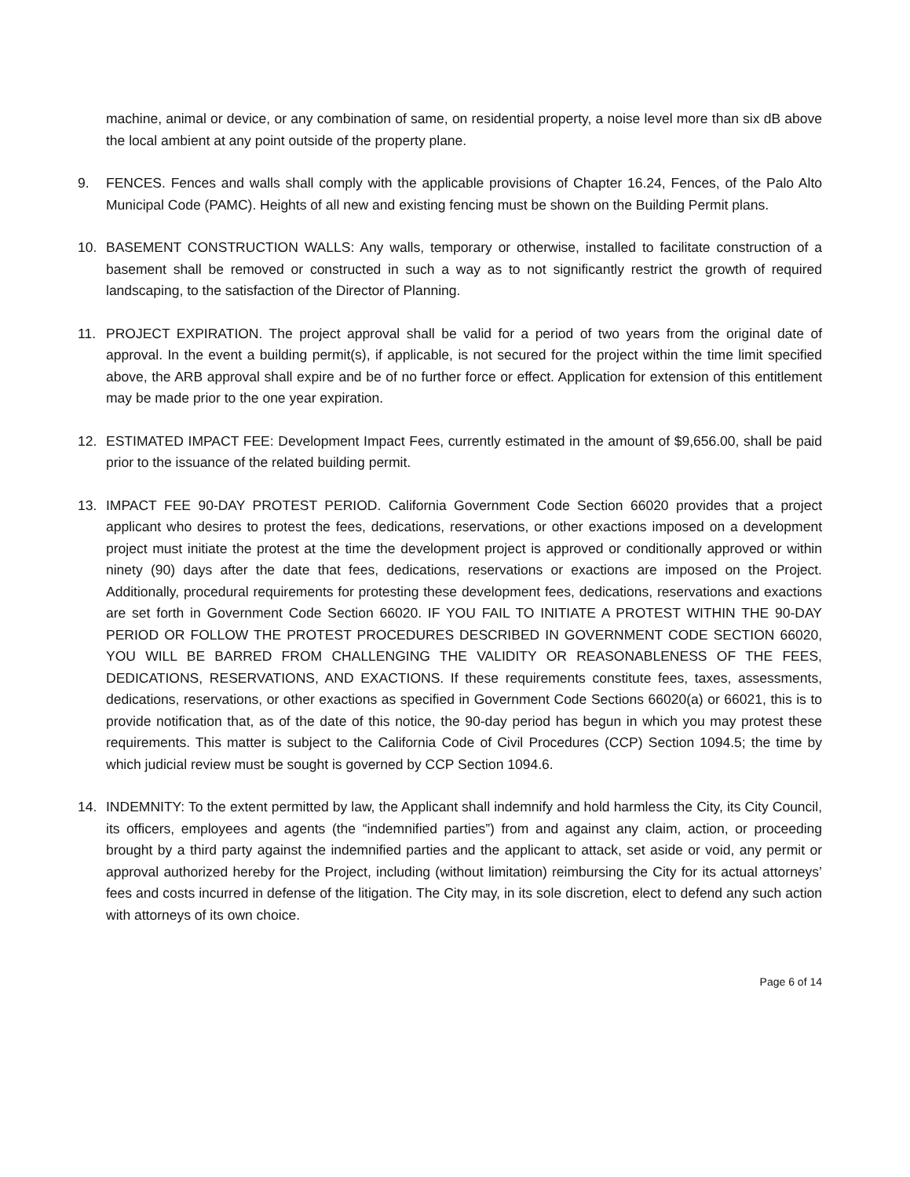machine, animal or device, or any combination of same, on residential property, a noise level more than six dB above the local ambient at any point outside of the property plane.
9. FENCES. Fences and walls shall comply with the applicable provisions of Chapter 16.24, Fences, of the Palo Alto Municipal Code (PAMC). Heights of all new and existing fencing must be shown on the Building Permit plans.
10. BASEMENT CONSTRUCTION WALLS: Any walls, temporary or otherwise, installed to facilitate construction of a basement shall be removed or constructed in such a way as to not significantly restrict the growth of required landscaping, to the satisfaction of the Director of Planning.
11. PROJECT EXPIRATION. The project approval shall be valid for a period of two years from the original date of approval. In the event a building permit(s), if applicable, is not secured for the project within the time limit specified above, the ARB approval shall expire and be of no further force or effect. Application for extension of this entitlement may be made prior to the one year expiration.
12. ESTIMATED IMPACT FEE: Development Impact Fees, currently estimated in the amount of $9,656.00, shall be paid prior to the issuance of the related building permit.
13. IMPACT FEE 90-DAY PROTEST PERIOD. California Government Code Section 66020 provides that a project applicant who desires to protest the fees, dedications, reservations, or other exactions imposed on a development project must initiate the protest at the time the development project is approved or conditionally approved or within ninety (90) days after the date that fees, dedications, reservations or exactions are imposed on the Project. Additionally, procedural requirements for protesting these development fees, dedications, reservations and exactions are set forth in Government Code Section 66020. IF YOU FAIL TO INITIATE A PROTEST WITHIN THE 90-DAY PERIOD OR FOLLOW THE PROTEST PROCEDURES DESCRIBED IN GOVERNMENT CODE SECTION 66020, YOU WILL BE BARRED FROM CHALLENGING THE VALIDITY OR REASONABLENESS OF THE FEES, DEDICATIONS, RESERVATIONS, AND EXACTIONS. If these requirements constitute fees, taxes, assessments, dedications, reservations, or other exactions as specified in Government Code Sections 66020(a) or 66021, this is to provide notification that, as of the date of this notice, the 90-day period has begun in which you may protest these requirements. This matter is subject to the California Code of Civil Procedures (CCP) Section 1094.5; the time by which judicial review must be sought is governed by CCP Section 1094.6.
14. INDEMNITY: To the extent permitted by law, the Applicant shall indemnify and hold harmless the City, its City Council, its officers, employees and agents (the “indemnified parties”) from and against any claim, action, or proceeding brought by a third party against the indemnified parties and the applicant to attack, set aside or void, any permit or approval authorized hereby for the Project, including (without limitation) reimbursing the City for its actual attorneys’ fees and costs incurred in defense of the litigation. The City may, in its sole discretion, elect to defend any such action with attorneys of its own choice.
Page 6 of 14